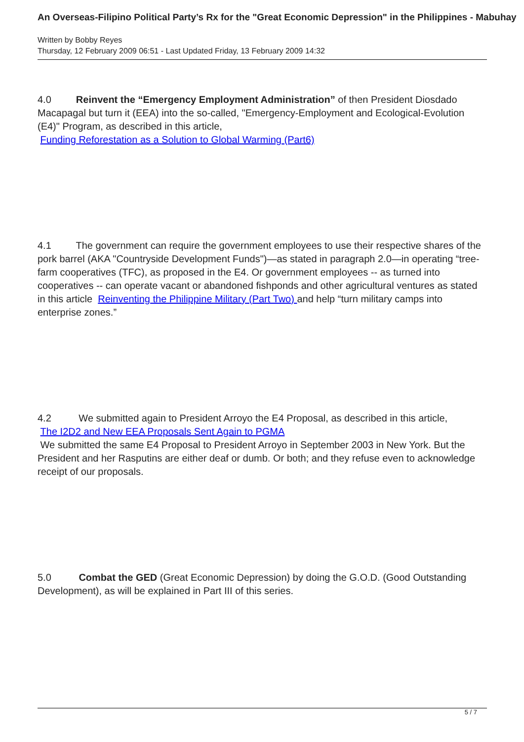An Overseas-Filipino Political Party’s Rx for the "Great Economic Depression" in the Philippines - Mabuhay
Written by Bobby Reyes
Thursday, 12 February 2009 06:51 - Last Updated Friday, 13 February 2009 14:32
4.0 Reinvent the “Emergency Employment Administration” of then President Diosdado Macapagal but turn it (EEA) into the so-called, "Emergency-Employment and Ecological-Evolution (E4)" Program, as described in this article,
Funding Reforestation as a Solution to Global Warming (Part6)
4.1 The government can require the government employees to use their respective shares of the pork barrel (AKA "Countryside Development Funds")—as stated in paragraph 2.0—in operating “tree-farm cooperatives (TFC), as proposed in the E4. Or government employees -- as turned into cooperatives -- can operate vacant or abandoned fishponds and other agricultural ventures as stated in this article Reinventing the Philippine Military (Part Two) and help “turn military camps into enterprise zones.”
4.2 We submitted again to President Arroyo the E4 Proposal, as described in this article,
The I2D2 and New EEA Proposals Sent Again to PGMA
We submitted the same E4 Proposal to President Arroyo in September 2003 in New York. But the President and her Rasputins are either deaf or dumb. Or both; and they refuse even to acknowledge receipt of our proposals.
5.0 Combat the GED (Great Economic Depression) by doing the G.O.D. (Good Outstanding Development), as will be explained in Part III of this series.
5 / 7